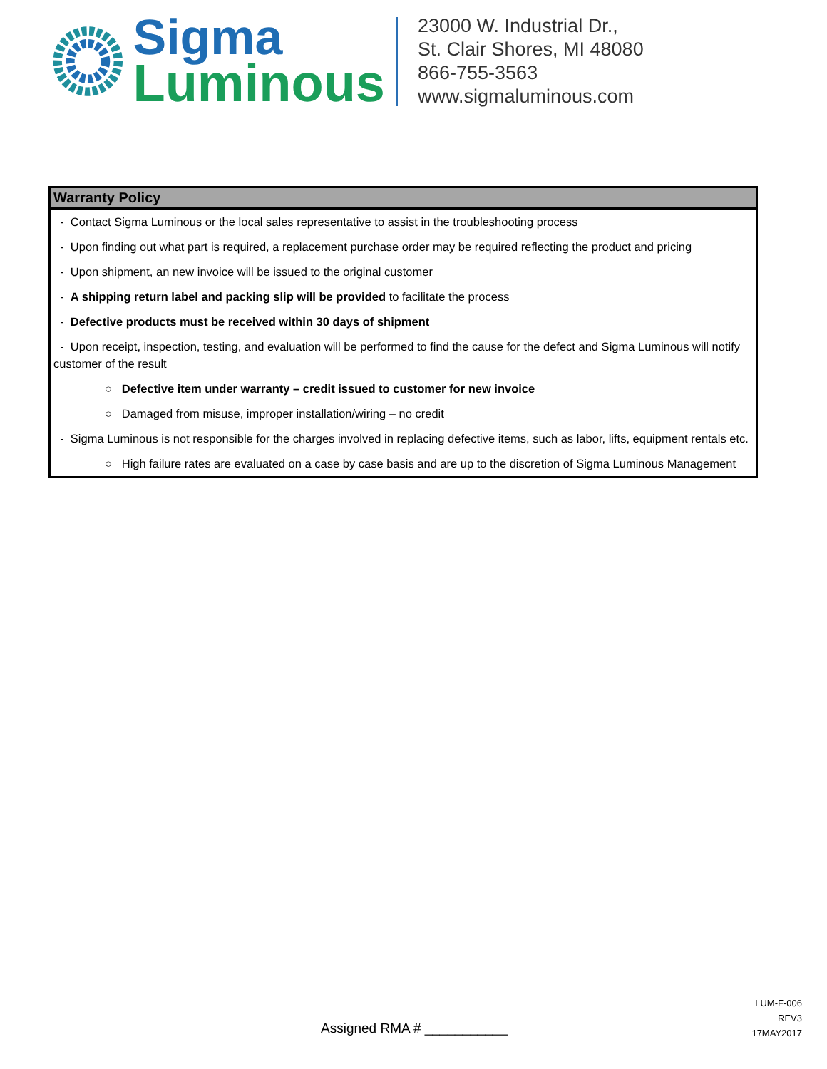Sigma
Luminous
23000 W. Industrial Dr.,
St. Clair Shores, MI 48080
866-755-3563
www.sigmaluminous.com
Warranty Policy
- Contact Sigma Luminous or the local sales representative to assist in the troubleshooting process
- Upon finding out what part is required, a replacement purchase order may be required reflecting the product and pricing
- Upon shipment, an new invoice will be issued to the original customer
- A shipping return label and packing slip will be provided to facilitate the process
- Defective products must be received within 30 days of shipment
- Upon receipt, inspection, testing, and evaluation will be performed to find the cause for the defect and Sigma Luminous will notify customer of the result
○ Defective item under warranty – credit issued to customer for new invoice
○ Damaged from misuse, improper installation/wiring – no credit
- Sigma Luminous is not responsible for the charges involved in replacing defective items, such as labor, lifts, equipment rentals etc.
○ High failure rates are evaluated on a case by case basis and are up to the discretion of Sigma Luminous Management
Assigned RMA # ___________
LUM-F-006
REV3
17MAY2017